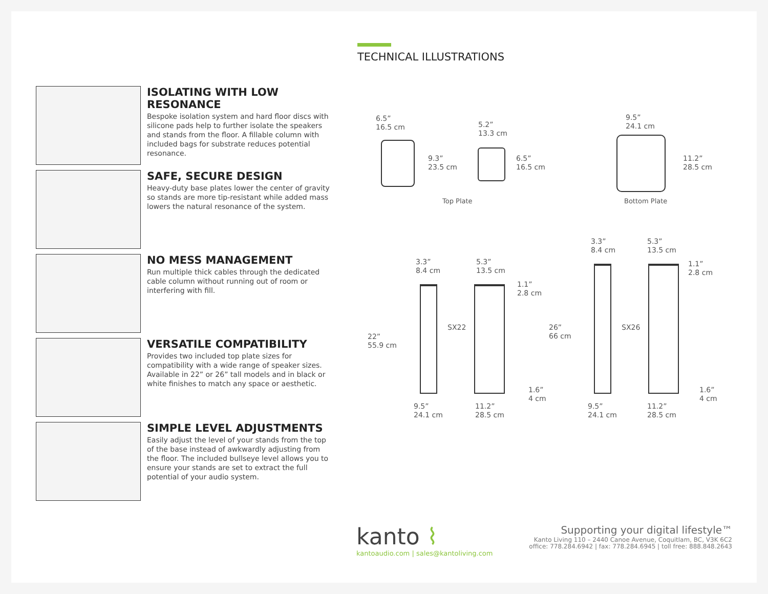ISOLATING WITH LOW RESONANCE
Bespoke isolation system and hard floor discs with silicone pads help to further isolate the speakers and stands from the floor. A fillable column with included bags for substrate reduces potential resonance.
SAFE, SECURE DESIGN
Heavy-duty base plates lower the center of gravity so stands are more tip-resistant while added mass lowers the natural resonance of the system.
NO MESS MANAGEMENT
Run multiple thick cables through the dedicated cable column without running out of room or interfering with fill.
VERSATILE COMPATIBILITY
Provides two included top plate sizes for compatibility with a wide range of speaker sizes. Available in 22” or 26” tall models and in black or white finishes to match any space or aesthetic.
SIMPLE LEVEL ADJUSTMENTS
Easily adjust the level of your stands from the top of the base instead of awkwardly adjusting from the floor. The included bullseye level allows you to ensure your stands are set to extract the full potential of your audio system.
TECHNICAL ILLUSTRATIONS
6.5”
16.5 cm
9.3”
23.5 cm
5.2”
13.3 cm
6.5”
16.5 cm
9.5”
24.1 cm
11.2”
28.5 cm
Top Plate Bottom Plate
3.3”
8.4 cm
5.3”
13.5 cm
1.1”
2.8 cm
22”
55.9 cm
SX22
1.6”
4 cm
9.5”
24.1 cm
11.2”
28.5 cm
3.3”
8.4 cm
5.3”
13.5 cm
1.1”
2.8 cm
26”
66 cm
SX26
1.6”
4 cm
9.5”
24.1 cm
11.2”
28.5 cm
kanto ⌇
kantoaudio.com | sales@kantoliving.com
Supporting your digital lifestyle™
Kanto Living 110 – 2440 Canoe Avenue, Coquitlam, BC, V3K 6C2
office: 778.284.6942 | fax: 778.284.6945 | toll free: 888.848.2643